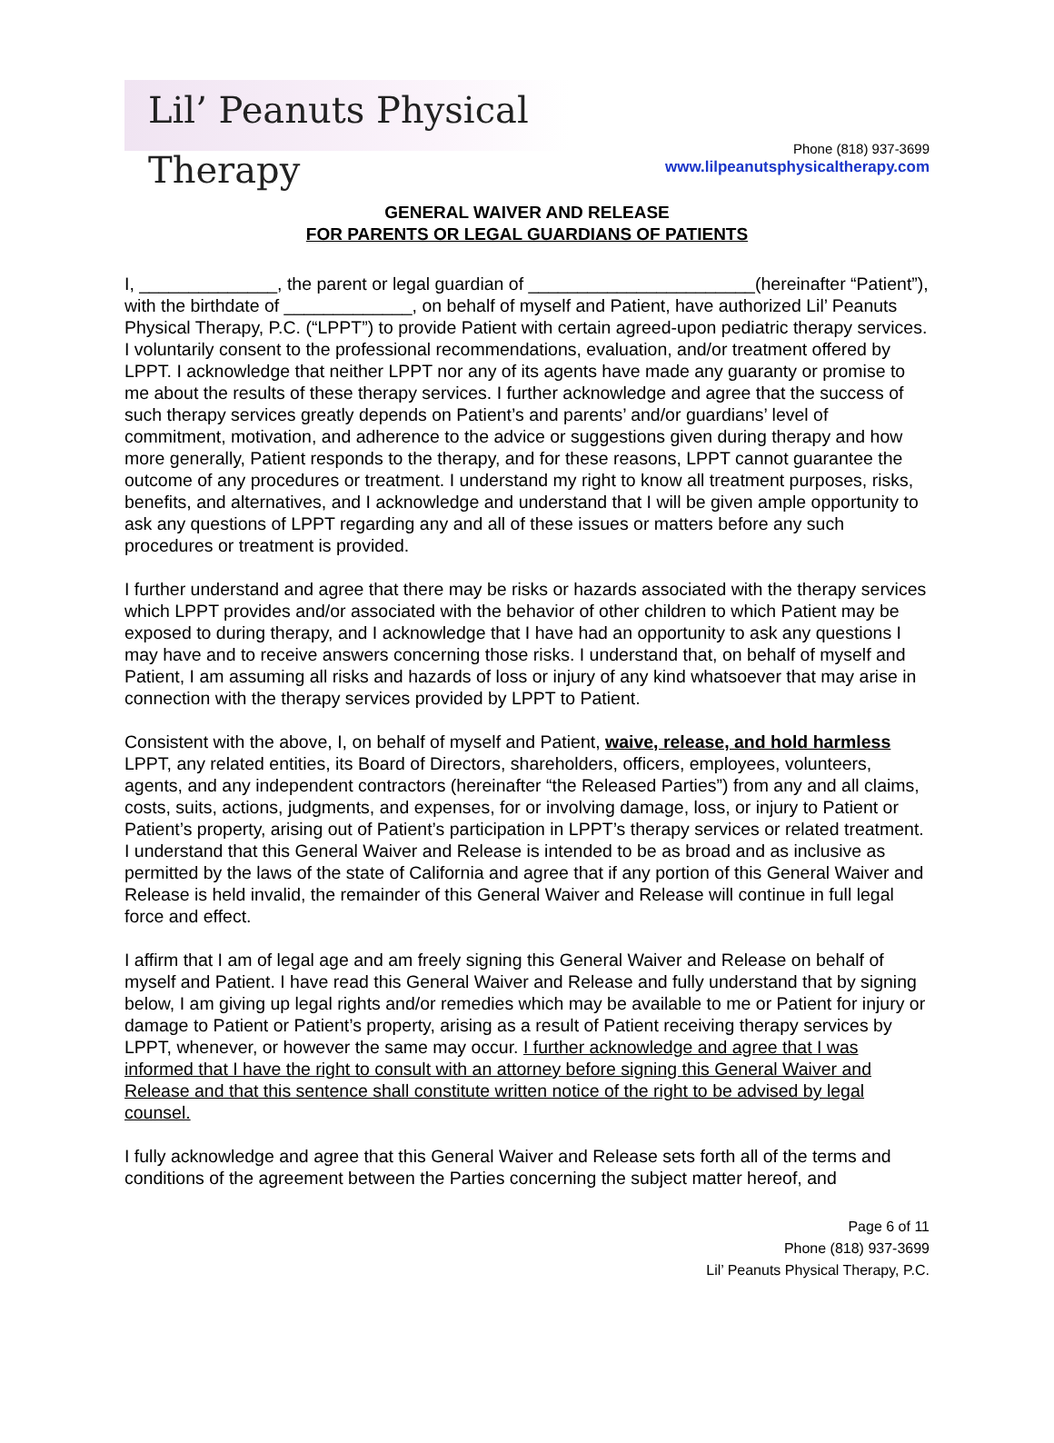Lil’ Peanuts Physical Therapy
Phone (818) 937-3699
www.lilpeanutsphysicaltherapy.com
GENERAL WAIVER AND RELEASE
FOR PARENTS OR LEGAL GUARDIANS OF PATIENTS
I, ______________, the parent or legal guardian of _______________________(hereinafter “Patient”), with the birthdate of _____________, on behalf of myself and Patient, have authorized Lil’ Peanuts Physical Therapy, P.C. (“LPPT”) to provide Patient with certain agreed-upon pediatric therapy services. I voluntarily consent to the professional recommendations, evaluation, and/or treatment offered by LPPT. I acknowledge that neither LPPT nor any of its agents have made any guaranty or promise to me about the results of these therapy services. I further acknowledge and agree that the success of such therapy services greatly depends on Patient’s and parents’ and/or guardians’ level of commitment, motivation, and adherence to the advice or suggestions given during therapy and how more generally, Patient responds to the therapy, and for these reasons, LPPT cannot guarantee the outcome of any procedures or treatment. I understand my right to know all treatment purposes, risks, benefits, and alternatives, and I acknowledge and understand that I will be given ample opportunity to ask any questions of LPPT regarding any and all of these issues or matters before any such procedures or treatment is provided.
I further understand and agree that there may be risks or hazards associated with the therapy services which LPPT provides and/or associated with the behavior of other children to which Patient may be exposed to during therapy, and I acknowledge that I have had an opportunity to ask any questions I may have and to receive answers concerning those risks. I understand that, on behalf of myself and Patient, I am assuming all risks and hazards of loss or injury of any kind whatsoever that may arise in connection with the therapy services provided by LPPT to Patient.
Consistent with the above, I, on behalf of myself and Patient, waive, release, and hold harmless LPPT, any related entities, its Board of Directors, shareholders, officers, employees, volunteers, agents, and any independent contractors (hereinafter “the Released Parties”) from any and all claims, costs, suits, actions, judgments, and expenses, for or involving damage, loss, or injury to Patient or Patient’s property, arising out of Patient’s participation in LPPT’s therapy services or related treatment. I understand that this General Waiver and Release is intended to be as broad and as inclusive as permitted by the laws of the state of California and agree that if any portion of this General Waiver and Release is held invalid, the remainder of this General Waiver and Release will continue in full legal force and effect.
I affirm that I am of legal age and am freely signing this General Waiver and Release on behalf of myself and Patient. I have read this General Waiver and Release and fully understand that by signing below, I am giving up legal rights and/or remedies which may be available to me or Patient for injury or damage to Patient or Patient’s property, arising as a result of Patient receiving therapy services by LPPT, whenever, or however the same may occur. I further acknowledge and agree that I was informed that I have the right to consult with an attorney before signing this General Waiver and Release and that this sentence shall constitute written notice of the right to be advised by legal counsel.
I fully acknowledge and agree that this General Waiver and Release sets forth all of the terms and conditions of the agreement between the Parties concerning the subject matter hereof, and
Page 6 of 11
Phone (818) 937-3699
Lil’ Peanuts Physical Therapy, P.C.